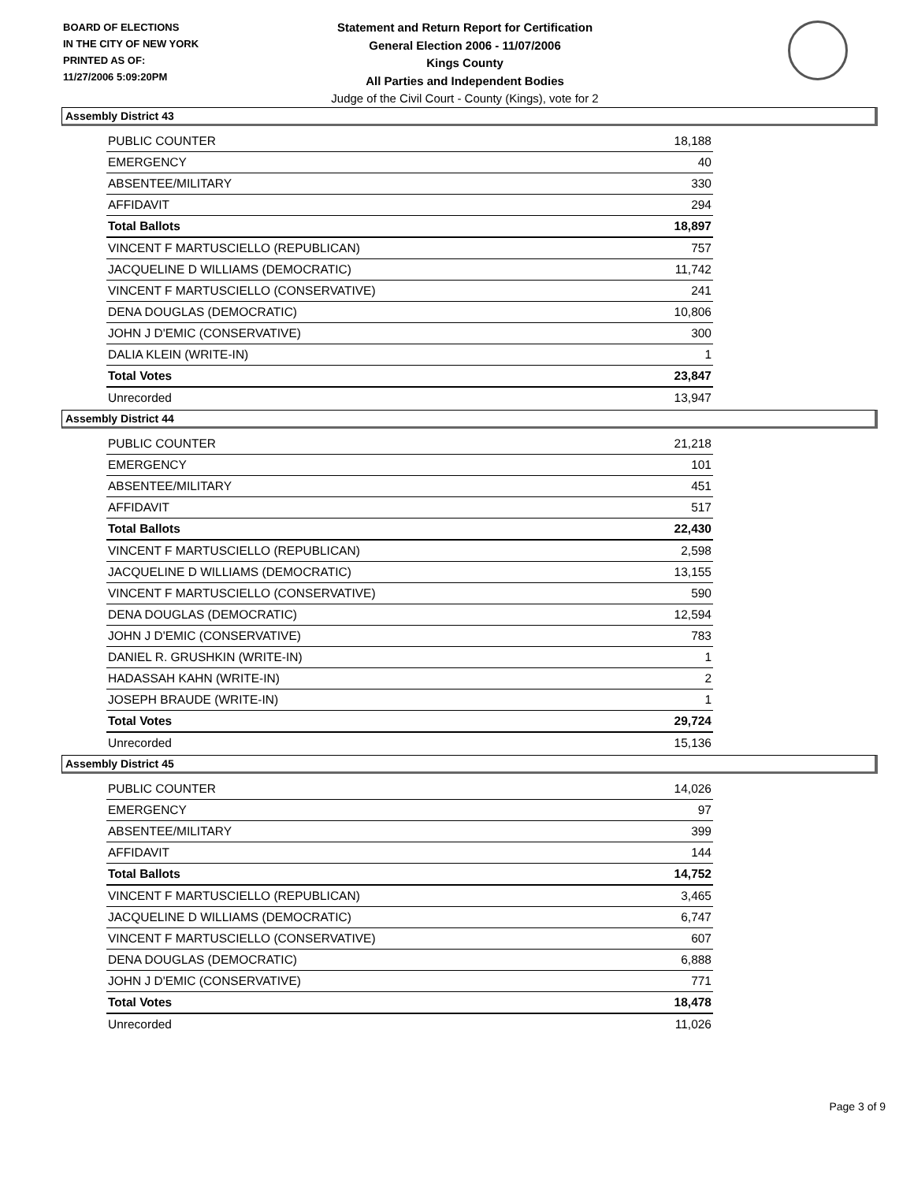BOARD OF ELECTIONS
IN THE CITY OF NEW YORK
PRINTED AS OF:
11/27/2006 5:09:20PM
Statement and Return Report for Certification
General Election 2006 - 11/07/2006
Kings County
All Parties and Independent Bodies
Judge of the Civil Court - County (Kings), vote for 2
Assembly District 43
| PUBLIC COUNTER | 18,188 |
| EMERGENCY | 40 |
| ABSENTEE/MILITARY | 330 |
| AFFIDAVIT | 294 |
| Total Ballots | 18,897 |
| VINCENT F MARTUSCIELLO (REPUBLICAN) | 757 |
| JACQUELINE D WILLIAMS (DEMOCRATIC) | 11,742 |
| VINCENT F MARTUSCIELLO (CONSERVATIVE) | 241 |
| DENA DOUGLAS (DEMOCRATIC) | 10,806 |
| JOHN J D'EMIC (CONSERVATIVE) | 300 |
| DALIA KLEIN (WRITE-IN) | 1 |
| Total Votes | 23,847 |
| Unrecorded | 13,947 |
Assembly District 44
| PUBLIC COUNTER | 21,218 |
| EMERGENCY | 101 |
| ABSENTEE/MILITARY | 451 |
| AFFIDAVIT | 517 |
| Total Ballots | 22,430 |
| VINCENT F MARTUSCIELLO (REPUBLICAN) | 2,598 |
| JACQUELINE D WILLIAMS (DEMOCRATIC) | 13,155 |
| VINCENT F MARTUSCIELLO (CONSERVATIVE) | 590 |
| DENA DOUGLAS (DEMOCRATIC) | 12,594 |
| JOHN J D'EMIC (CONSERVATIVE) | 783 |
| DANIEL R. GRUSHKIN (WRITE-IN) | 1 |
| HADASSAH KAHN (WRITE-IN) | 2 |
| JOSEPH BRAUDE (WRITE-IN) | 1 |
| Total Votes | 29,724 |
| Unrecorded | 15,136 |
Assembly District 45
| PUBLIC COUNTER | 14,026 |
| EMERGENCY | 97 |
| ABSENTEE/MILITARY | 399 |
| AFFIDAVIT | 144 |
| Total Ballots | 14,752 |
| VINCENT F MARTUSCIELLO (REPUBLICAN) | 3,465 |
| JACQUELINE D WILLIAMS (DEMOCRATIC) | 6,747 |
| VINCENT F MARTUSCIELLO (CONSERVATIVE) | 607 |
| DENA DOUGLAS (DEMOCRATIC) | 6,888 |
| JOHN J D'EMIC (CONSERVATIVE) | 771 |
| Total Votes | 18,478 |
| Unrecorded | 11,026 |
Page 3 of 9